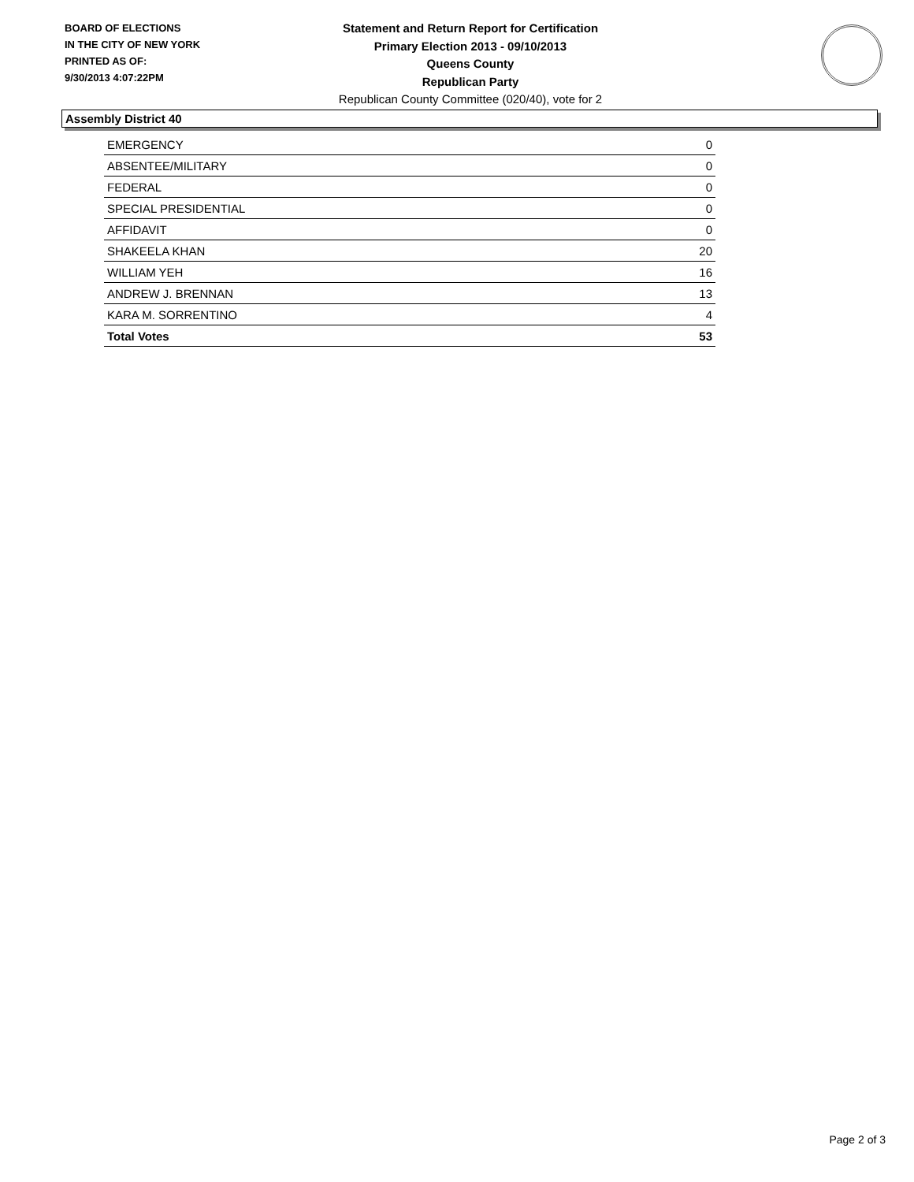BOARD OF ELECTIONS
IN THE CITY OF NEW YORK
PRINTED AS OF:
9/30/2013 4:07:22PM
Statement and Return Report for Certification
Primary Election 2013 - 09/10/2013
Queens County
Republican Party
Republican County Committee (020/40), vote for 2
Assembly District 40
| EMERGENCY | 0 |
| ABSENTEE/MILITARY | 0 |
| FEDERAL | 0 |
| SPECIAL PRESIDENTIAL | 0 |
| AFFIDAVIT | 0 |
| SHAKEELA KHAN | 20 |
| WILLIAM YEH | 16 |
| ANDREW J. BRENNAN | 13 |
| KARA M. SORRENTINO | 4 |
| Total Votes | 53 |
Page 2 of 3